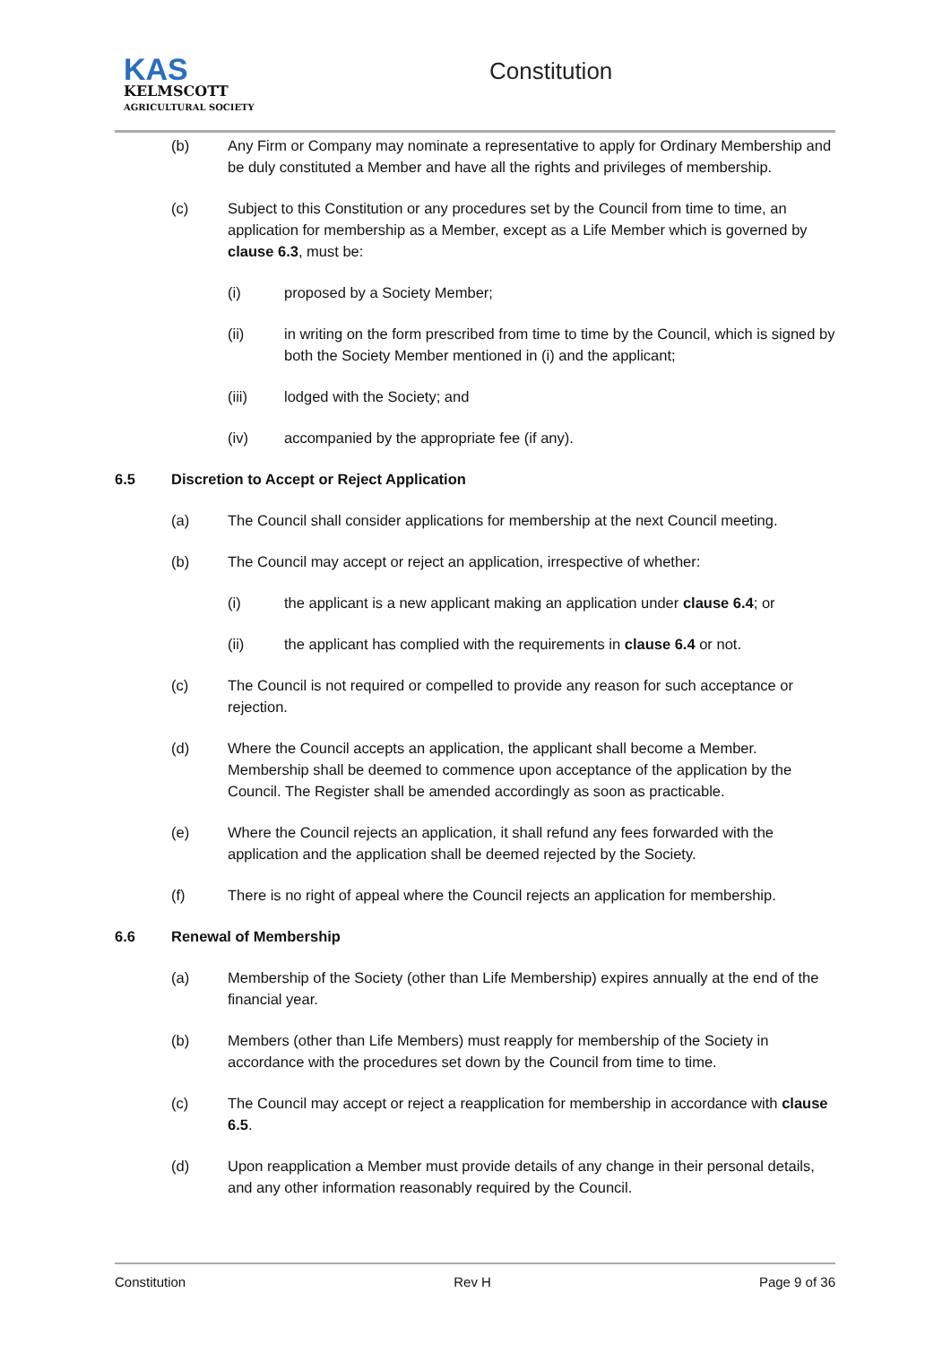KAS
KELMSCOTT
AGRICULTURAL SOCIETY
Constitution
(b) Any Firm or Company may nominate a representative to apply for Ordinary Membership and be duly constituted a Member and have all the rights and privileges of membership.
(c) Subject to this Constitution or any procedures set by the Council from time to time, an application for membership as a Member, except as a Life Member which is governed by clause 6.3, must be:
(i) proposed by a Society Member;
(ii) in writing on the form prescribed from time to time by the Council, which is signed by both the Society Member mentioned in (i) and the applicant;
(iii) lodged with the Society; and
(iv) accompanied by the appropriate fee (if any).
6.5 Discretion to Accept or Reject Application
(a) The Council shall consider applications for membership at the next Council meeting.
(b) The Council may accept or reject an application, irrespective of whether:
(i) the applicant is a new applicant making an application under clause 6.4; or
(ii) the applicant has complied with the requirements in clause 6.4 or not.
(c) The Council is not required or compelled to provide any reason for such acceptance or rejection.
(d) Where the Council accepts an application, the applicant shall become a Member. Membership shall be deemed to commence upon acceptance of the application by the Council. The Register shall be amended accordingly as soon as practicable.
(e) Where the Council rejects an application, it shall refund any fees forwarded with the application and the application shall be deemed rejected by the Society.
(f) There is no right of appeal where the Council rejects an application for membership.
6.6 Renewal of Membership
(a) Membership of the Society (other than Life Membership) expires annually at the end of the financial year.
(b) Members (other than Life Members) must reapply for membership of the Society in accordance with the procedures set down by the Council from time to time.
(c) The Council may accept or reject a reapplication for membership in accordance with clause 6.5.
(d) Upon reapplication a Member must provide details of any change in their personal details, and any other information reasonably required by the Council.
Constitution Rev H Page 9 of 36